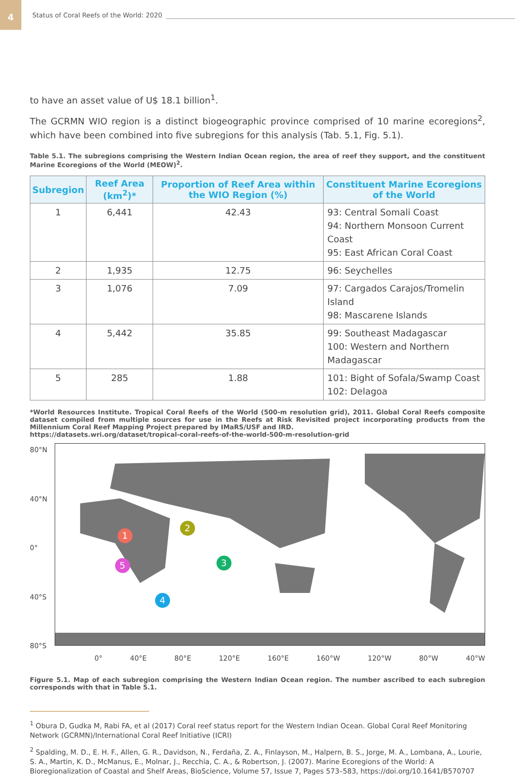4
Status of Coral Reefs of the World: 2020
to have an asset value of U$ 18.1 billion<sup>1</sup>.
The GCRMN WIO region is a distinct biogeographic province comprised of 10 marine ecoregions<sup>2</sup>, which have been combined into five subregions for this analysis (Tab. 5.1, Fig. 5.1).
Table 5.1. The subregions comprising the Western Indian Ocean region, the area of reef they support, and the constituent Marine Ecoregions of the World (MEOW)<sup>2</sup>.
| Subregion | Reef Area (km<sup>2</sup>)* | Proportion of Reef Area within the WIO Region (%) | Constituent Marine Ecoregions of the World |
| --- | --- | --- | --- |
| 1 | 6,441 | 42.43 | 93: Central Somali Coast 94: Northern Monsoon Current Coast 95: East African Coral Coast |
| 2 | 1,935 | 12.75 | 96: Seychelles |
| 3 | 1,076 | 7.09 | 97: Cargados Carajos/Tromelin Island 98: Mascarene Islands |
| 4 | 5,442 | 35.85 | 99: Southeast Madagascar 100: Western and Northern Madagascar |
| 5 | 285 | 1.88 | 101: Bight of Sofala/Swamp Coast 102: Delagoa |
*World Resources Institute. Tropical Coral Reefs of the World (500-m resolution grid), 2011. Global Coral Reefs composite dataset compiled from multiple sources for use in the Reefs at Risk Revisited project incorporating products from the Millennium Coral Reef Mapping Project prepared by IMaRS/USF and IRD.
https://datasets.wri.org/dataset/tropical-coral-reefs-of-the-world-500-m-resolution-grid
80°N
40°N
0°
40°S
80°S
1
2
3
4
5
0° 40°E 80°E 120°E 160°E 160°W 120°W 80°W 40°W
Figure 5.1. Map of each subregion comprising the Western Indian Ocean region. The number ascribed to each subregion corresponds with that in Table 5.1.
<sup>1</sup> Obura D, Gudka M, Rabi FA, et al (2017) Coral reef status report for the Western Indian Ocean. Global Coral Reef Monitoring Network (GCRMN)/International Coral Reef Initiative (ICRI)
<sup>2</sup> Spalding, M. D., E. H. F., Allen, G. R., Davidson, N., Ferdaña, Z. A., Finlayson, M., Halpern, B. S., Jorge, M. A., Lombana, A., Lourie, S. A., Martin, K. D., McManus, E., Molnar, J., Recchia, C. A., & Robertson, J. (2007). Marine Ecoregions of the World: A Bioregionalization of Coastal and Shelf Areas, BioScience, Volume 57, Issue 7, Pages 573–583, https://doi.org/10.1641/B570707